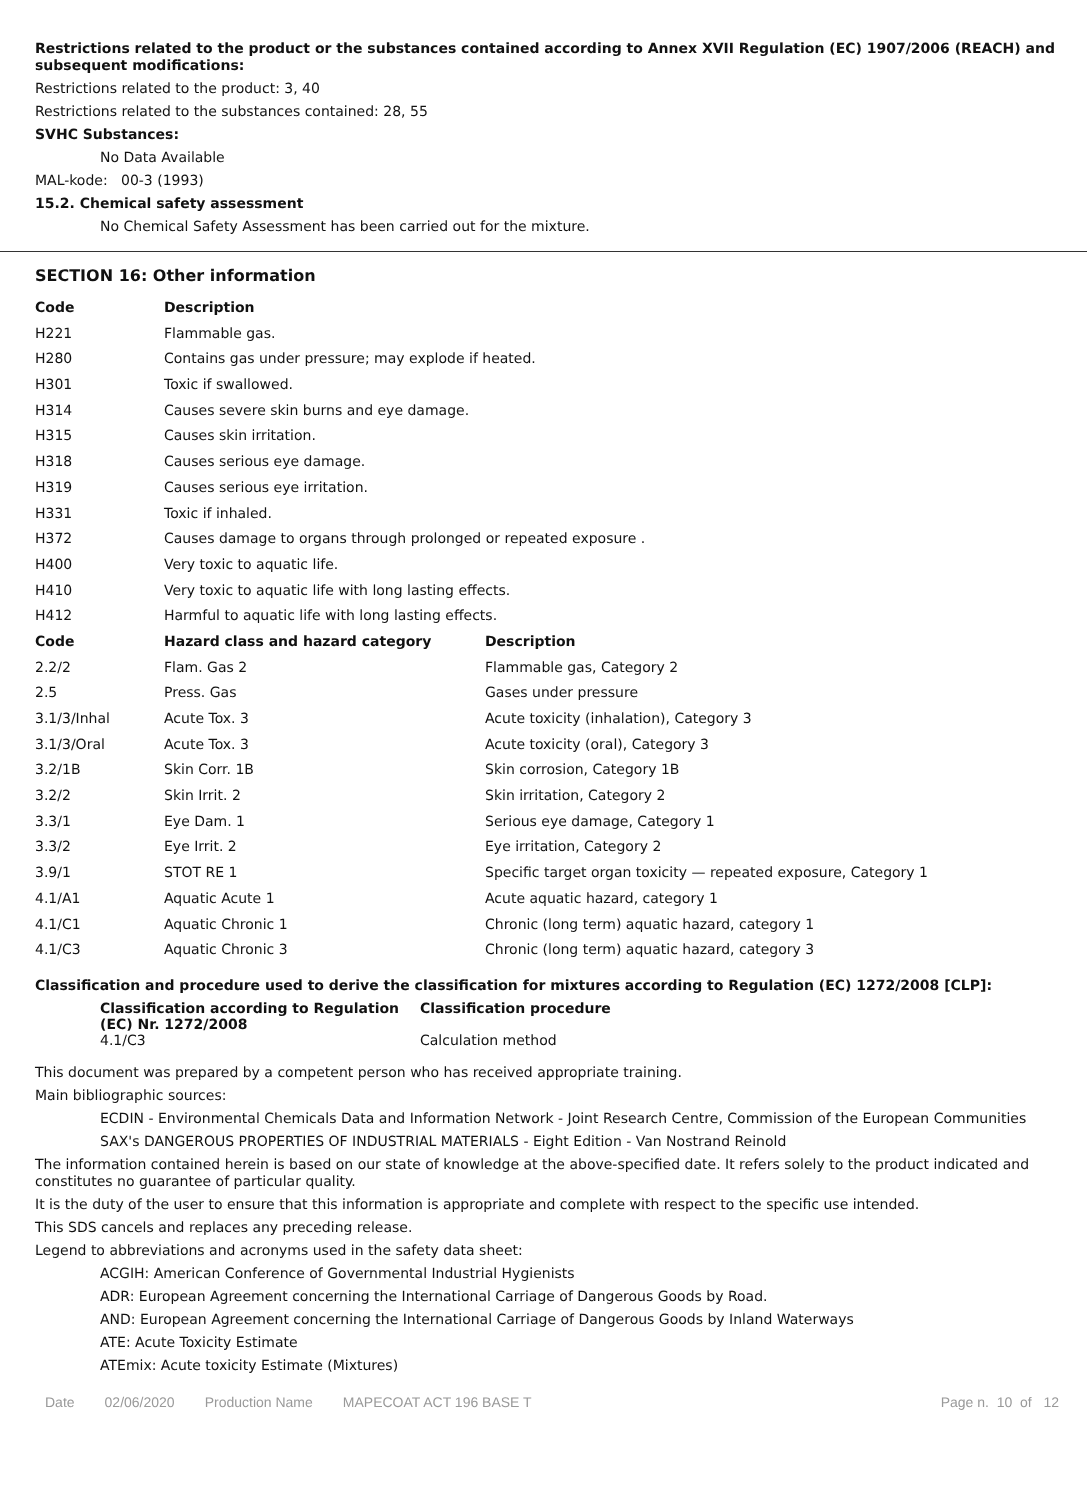Restrictions related to the product or the substances contained according to Annex XVII Regulation (EC) 1907/2006 (REACH) and subsequent modifications:
Restrictions related to the product: 3, 40
Restrictions related to the substances contained: 28, 55
SVHC Substances:
No Data Available
MAL-kode: 00-3 (1993)
15.2. Chemical safety assessment
No Chemical Safety Assessment has been carried out for the mixture.
SECTION 16: Other information
| Code | Description | |
| --- | --- | --- |
| H221 | Flammable gas. | |
| H280 | Contains gas under pressure; may explode if heated. | |
| H301 | Toxic if swallowed. | |
| H314 | Causes severe skin burns and eye damage. | |
| H315 | Causes skin irritation. | |
| H318 | Causes serious eye damage. | |
| H319 | Causes serious eye irritation. | |
| H331 | Toxic if inhaled. | |
| H372 | Causes damage to organs through prolonged or repeated exposure . | |
| H400 | Very toxic to aquatic life. | |
| H410 | Very toxic to aquatic life with long lasting effects. | |
| H412 | Harmful to aquatic life with long lasting effects. | |
| Code | Hazard class and hazard category | Description |
| 2.2/2 | Flam. Gas 2 | Flammable gas, Category 2 |
| 2.5 | Press. Gas | Gases under pressure |
| 3.1/3/Inhal | Acute Tox. 3 | Acute toxicity (inhalation), Category 3 |
| 3.1/3/Oral | Acute Tox. 3 | Acute toxicity (oral), Category 3 |
| 3.2/1B | Skin Corr. 1B | Skin corrosion, Category 1B |
| 3.2/2 | Skin Irrit. 2 | Skin irritation, Category 2 |
| 3.3/1 | Eye Dam. 1 | Serious eye damage, Category 1 |
| 3.3/2 | Eye Irrit. 2 | Eye irritation, Category 2 |
| 3.9/1 | STOT RE 1 | Specific target organ toxicity — repeated exposure, Category 1 |
| 4.1/A1 | Aquatic Acute 1 | Acute aquatic hazard, category 1 |
| 4.1/C1 | Aquatic Chronic 1 | Chronic (long term) aquatic hazard, category 1 |
| 4.1/C3 | Aquatic Chronic 3 | Chronic (long term) aquatic hazard, category 3 |
Classification and procedure used to derive the classification for mixtures according to Regulation (EC) 1272/2008 [CLP]:
| Classification according to Regulation (EC) Nr. 1272/2008 | Classification procedure |
| --- | --- |
| 4.1/C3 | Calculation method |
This document was prepared by a competent person who has received appropriate training.
Main bibliographic sources:
ECDIN - Environmental Chemicals Data and Information Network - Joint Research Centre, Commission of the European Communities
SAX's DANGEROUS PROPERTIES OF INDUSTRIAL MATERIALS - Eight Edition - Van Nostrand Reinold
The information contained herein is based on our state of knowledge at the above-specified date. It refers solely to the product indicated and constitutes no guarantee of particular quality.
It is the duty of the user to ensure that this information is appropriate and complete with respect to the specific use intended.
This SDS cancels and replaces any preceding release.
Legend to abbreviations and acronyms used in the safety data sheet:
ACGIH: American Conference of Governmental Industrial Hygienists
ADR: European Agreement concerning the International Carriage of Dangerous Goods by Road.
AND: European Agreement concerning the International Carriage of Dangerous Goods by Inland Waterways
ATE: Acute Toxicity Estimate
ATEmix: Acute toxicity Estimate (Mixtures)
Date 02/06/2020 Production Name MAPECOAT ACT 196 BASE T Page n. 10 of 12